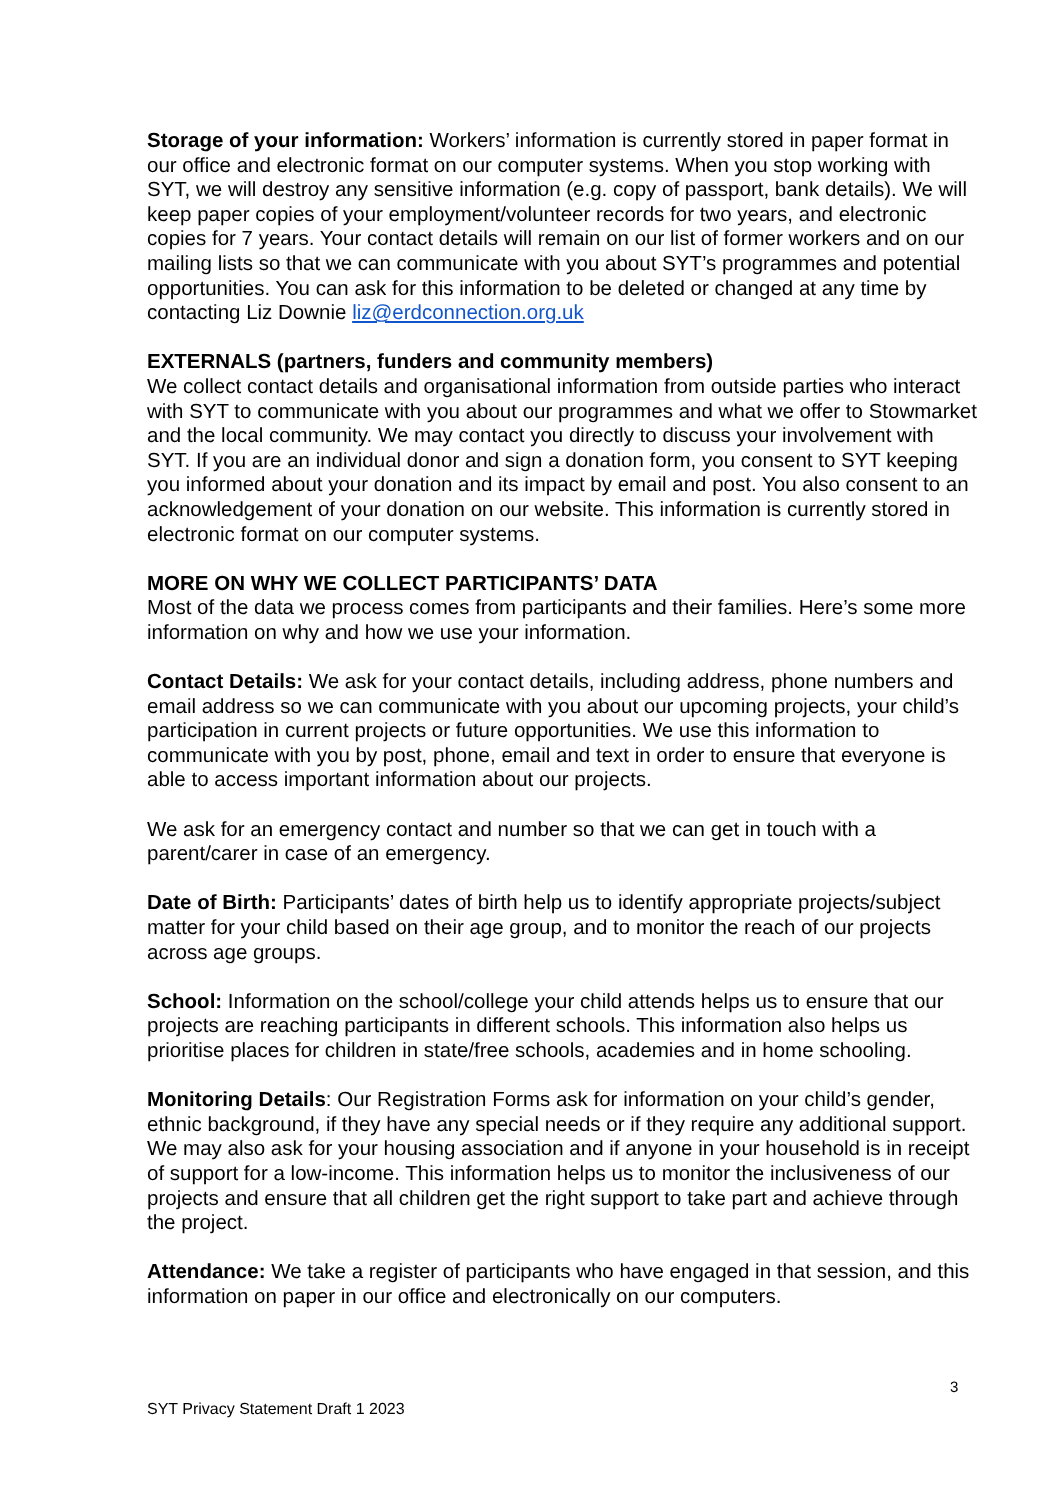Storage of your information: Workers’ information is currently stored in paper format in our office and electronic format on our computer systems. When you stop working with SYT, we will destroy any sensitive information (e.g. copy of passport, bank details). We will keep paper copies of your employment/volunteer records for two years, and electronic copies for 7 years. Your contact details will remain on our list of former workers and on our mailing lists so that we can communicate with you about SYT’s programmes and potential opportunities. You can ask for this information to be deleted or changed at any time by contacting Liz Downie liz@erdconnection.org.uk
EXTERNALS (partners, funders and community members)
We collect contact details and organisational information from outside parties who interact with SYT to communicate with you about our programmes and what we offer to Stowmarket and the local community. We may contact you directly to discuss your involvement with SYT. If you are an individual donor and sign a donation form, you consent to SYT keeping you informed about your donation and its impact by email and post. You also consent to an acknowledgement of your donation on our website. This information is currently stored in electronic format on our computer systems.
MORE ON WHY WE COLLECT PARTICIPANTS’ DATA
Most of the data we process comes from participants and their families. Here’s some more information on why and how we use your information.
Contact Details: We ask for your contact details, including address, phone numbers and email address so we can communicate with you about our upcoming projects, your child’s participation in current projects or future opportunities. We use this information to communicate with you by post, phone, email and text in order to ensure that everyone is able to access important information about our projects.
We ask for an emergency contact and number so that we can get in touch with a parent/carer in case of an emergency.
Date of Birth: Participants’ dates of birth help us to identify appropriate projects/subject matter for your child based on their age group, and to monitor the reach of our projects across age groups.
School: Information on the school/college your child attends helps us to ensure that our projects are reaching participants in different schools. This information also helps us prioritise places for children in state/free schools, academies and in home schooling.
Monitoring Details: Our Registration Forms ask for information on your child’s gender, ethnic background, if they have any special needs or if they require any additional support. We may also ask for your housing association and if anyone in your household is in receipt of support for a low-income. This information helps us to monitor the inclusiveness of our projects and ensure that all children get the right support to take part and achieve through the project.
Attendance: We take a register of participants who have engaged in that session, and this information on paper in our office and electronically on our computers.
3
SYT Privacy Statement Draft 1 2023